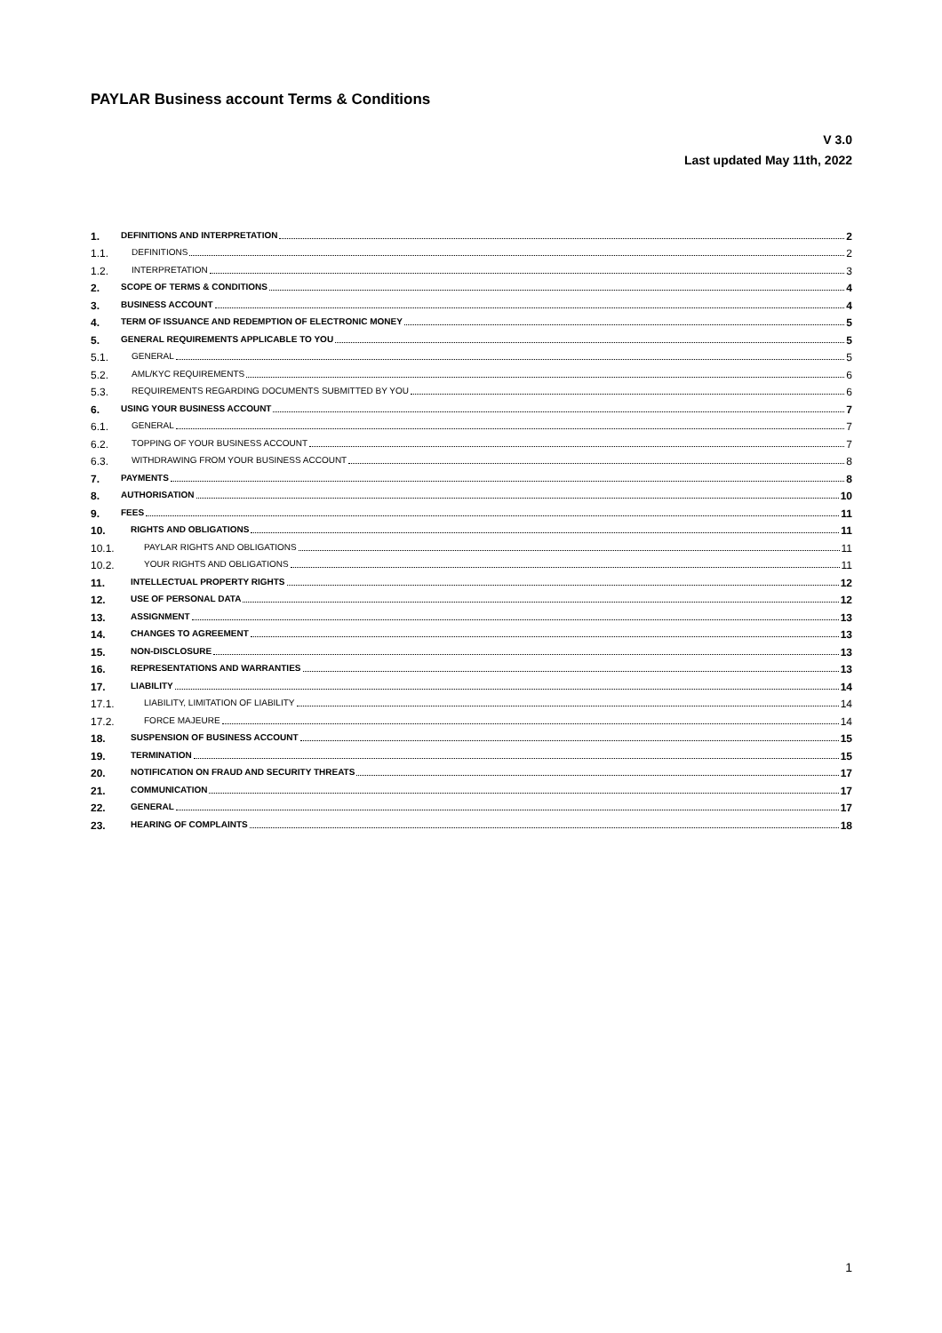PAYLAR Business account Terms & Conditions
V 3.0
Last updated May 11th, 2022
1. DEFINITIONS AND INTERPRETATION 2
1.1. DEFINITIONS 2
1.2. INTERPRETATION 3
2. SCOPE OF TERMS & CONDITIONS 4
3. BUSINESS ACCOUNT 4
4. TERM OF ISSUANCE AND REDEMPTION OF ELECTRONIC MONEY 5
5. GENERAL REQUIREMENTS APPLICABLE TO YOU 5
5.1. GENERAL 5
5.2. AML/KYC REQUIREMENTS 6
5.3. REQUIREMENTS REGARDING DOCUMENTS SUBMITTED BY YOU 6
6. USING YOUR BUSINESS ACCOUNT 7
6.1. GENERAL 7
6.2. TOPPING OF YOUR BUSINESS ACCOUNT 7
6.3. WITHDRAWING FROM YOUR BUSINESS ACCOUNT 8
7. PAYMENTS 8
8. AUTHORISATION 10
9. FEES 11
10. RIGHTS AND OBLIGATIONS 11
10.1. PAYLAR RIGHTS AND OBLIGATIONS 11
10.2. YOUR RIGHTS AND OBLIGATIONS 11
11. INTELLECTUAL PROPERTY RIGHTS 12
12. USE OF PERSONAL DATA 12
13. ASSIGNMENT 13
14. CHANGES TO AGREEMENT 13
15. NON-DISCLOSURE 13
16. REPRESENTATIONS AND WARRANTIES 13
17. LIABILITY 14
17.1. LIABILITY, LIMITATION OF LIABILITY 14
17.2. FORCE MAJEURE 14
18. SUSPENSION OF BUSINESS ACCOUNT 15
19. TERMINATION 15
20. NOTIFICATION ON FRAUD AND SECURITY THREATS 17
21. COMMUNICATION 17
22. GENERAL 17
23. HEARING OF COMPLAINTS 18
1